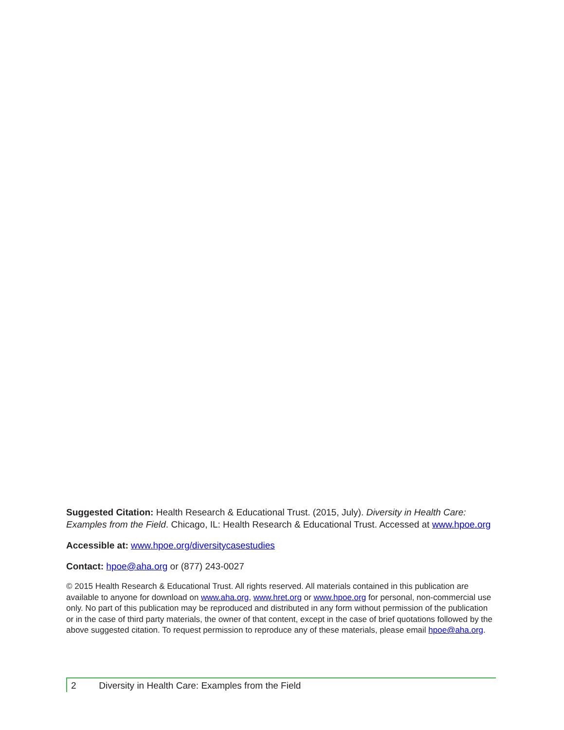Suggested Citation: Health Research & Educational Trust. (2015, July). Diversity in Health Care: Examples from the Field. Chicago, IL: Health Research & Educational Trust. Accessed at www.hpoe.org
Accessible at: www.hpoe.org/diversitycasestudies
Contact: hpoe@aha.org or (877) 243-0027
© 2015 Health Research & Educational Trust. All rights reserved. All materials contained in this publication are available to anyone for download on www.aha.org, www.hret.org or www.hpoe.org for personal, non-commercial use only. No part of this publication may be reproduced and distributed in any form without permission of the publication or in the case of third party materials, the owner of that content, except in the case of brief quotations followed by the above suggested citation. To request permission to reproduce any of these materials, please email hpoe@aha.org.
2 Diversity in Health Care: Examples from the Field